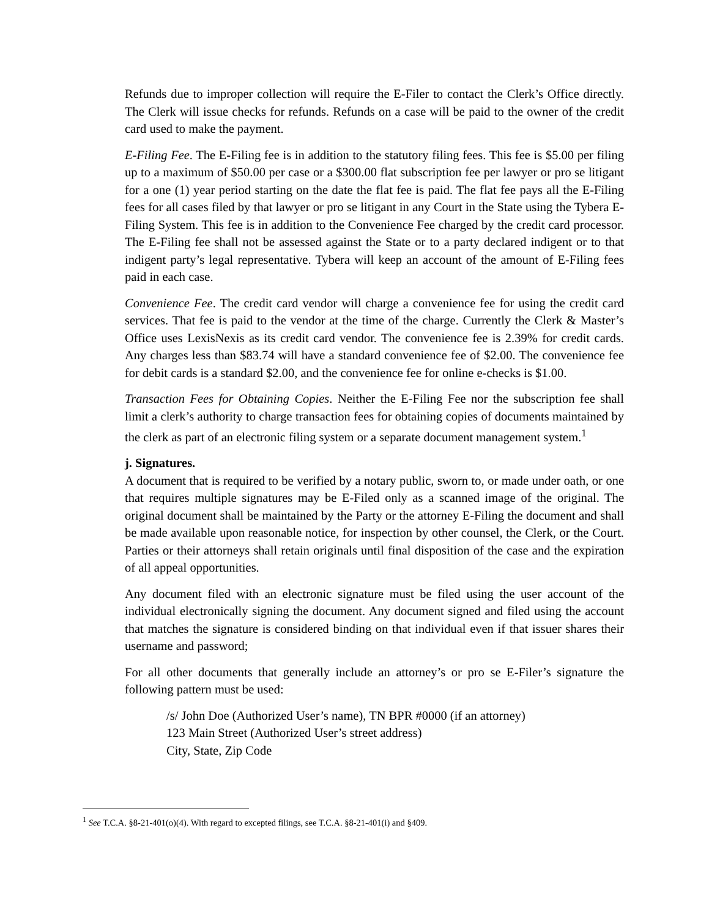Refunds due to improper collection will require the E-Filer to contact the Clerk’s Office directly. The Clerk will issue checks for refunds. Refunds on a case will be paid to the owner of the credit card used to make the payment.
E-Filing Fee. The E-Filing fee is in addition to the statutory filing fees. This fee is $5.00 per filing up to a maximum of $50.00 per case or a $300.00 flat subscription fee per lawyer or pro se litigant for a one (1) year period starting on the date the flat fee is paid. The flat fee pays all the E-Filing fees for all cases filed by that lawyer or pro se litigant in any Court in the State using the Tybera E-Filing System. This fee is in addition to the Convenience Fee charged by the credit card processor. The E-Filing fee shall not be assessed against the State or to a party declared indigent or to that indigent party’s legal representative. Tybera will keep an account of the amount of E-Filing fees paid in each case.
Convenience Fee. The credit card vendor will charge a convenience fee for using the credit card services. That fee is paid to the vendor at the time of the charge. Currently the Clerk & Master’s Office uses LexisNexis as its credit card vendor. The convenience fee is 2.39% for credit cards. Any charges less than $83.74 will have a standard convenience fee of $2.00. The convenience fee for debit cards is a standard $2.00, and the convenience fee for online e-checks is $1.00.
Transaction Fees for Obtaining Copies. Neither the E-Filing Fee nor the subscription fee shall limit a clerk’s authority to charge transaction fees for obtaining copies of documents maintained by the clerk as part of an electronic filing system or a separate document management system.<sup>1</sup>
j. Signatures.
A document that is required to be verified by a notary public, sworn to, or made under oath, or one that requires multiple signatures may be E-Filed only as a scanned image of the original. The original document shall be maintained by the Party or the attorney E-Filing the document and shall be made available upon reasonable notice, for inspection by other counsel, the Clerk, or the Court. Parties or their attorneys shall retain originals until final disposition of the case and the expiration of all appeal opportunities.
Any document filed with an electronic signature must be filed using the user account of the individual electronically signing the document. Any document signed and filed using the account that matches the signature is considered binding on that individual even if that issuer shares their username and password;
For all other documents that generally include an attorney’s or pro se E-Filer’s signature the following pattern must be used:
/s/ John Doe (Authorized User’s name), TN BPR #0000 (if an attorney)
123 Main Street (Authorized User’s street address)
City, State, Zip Code
<sup>1</sup> See T.C.A. §8-21-401(o)(4). With regard to excepted filings, see T.C.A. §8-21-401(i) and §409.